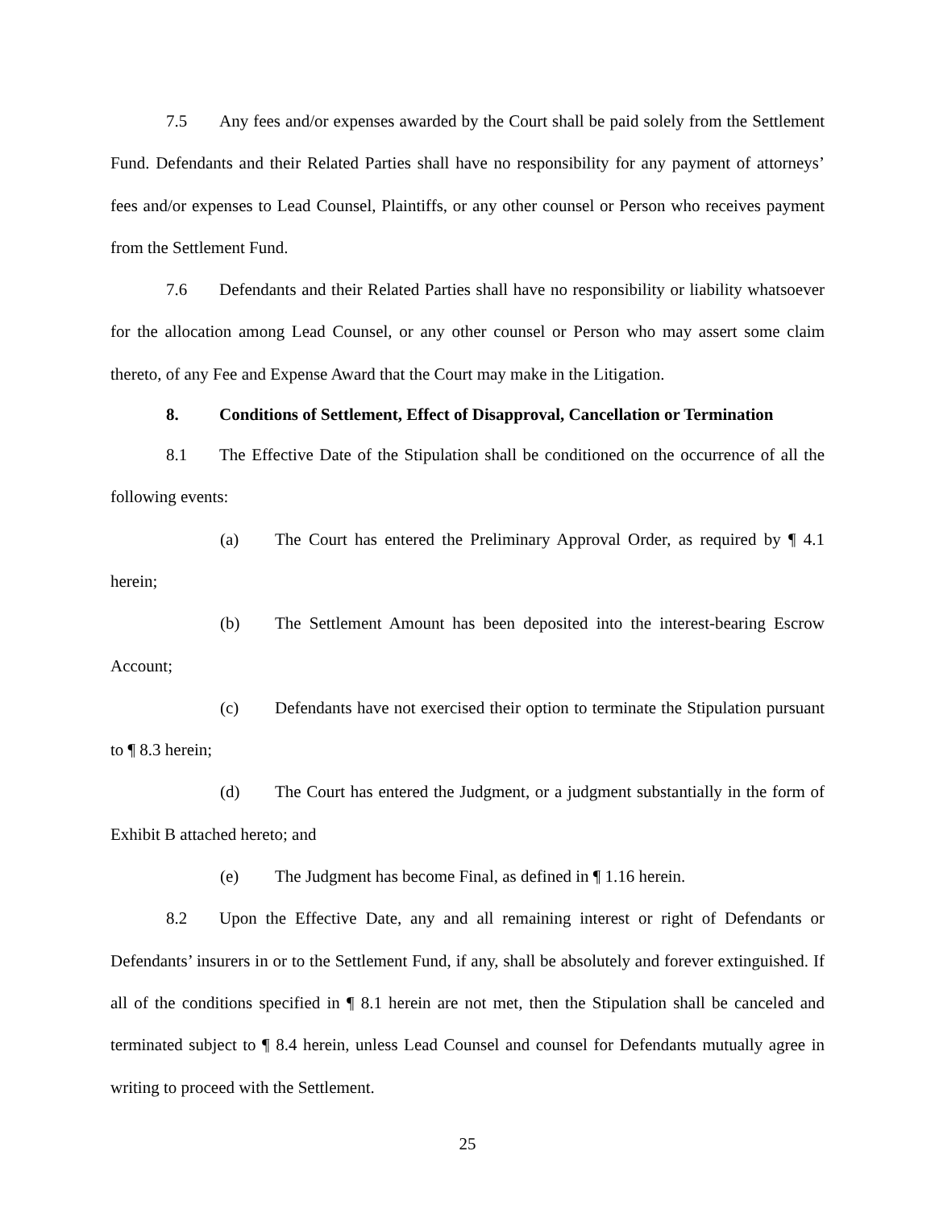7.5 Any fees and/or expenses awarded by the Court shall be paid solely from the Settlement Fund. Defendants and their Related Parties shall have no responsibility for any payment of attorneys’ fees and/or expenses to Lead Counsel, Plaintiffs, or any other counsel or Person who receives payment from the Settlement Fund.
7.6 Defendants and their Related Parties shall have no responsibility or liability whatsoever for the allocation among Lead Counsel, or any other counsel or Person who may assert some claim thereto, of any Fee and Expense Award that the Court may make in the Litigation.
8. Conditions of Settlement, Effect of Disapproval, Cancellation or Termination
8.1 The Effective Date of the Stipulation shall be conditioned on the occurrence of all the following events:
(a) The Court has entered the Preliminary Approval Order, as required by ¶ 4.1 herein;
(b) The Settlement Amount has been deposited into the interest-bearing Escrow Account;
(c) Defendants have not exercised their option to terminate the Stipulation pursuant to ¶ 8.3 herein;
(d) The Court has entered the Judgment, or a judgment substantially in the form of Exhibit B attached hereto; and
(e) The Judgment has become Final, as defined in ¶ 1.16 herein.
8.2 Upon the Effective Date, any and all remaining interest or right of Defendants or Defendants’ insurers in or to the Settlement Fund, if any, shall be absolutely and forever extinguished. If all of the conditions specified in ¶ 8.1 herein are not met, then the Stipulation shall be canceled and terminated subject to ¶ 8.4 herein, unless Lead Counsel and counsel for Defendants mutually agree in writing to proceed with the Settlement.
25